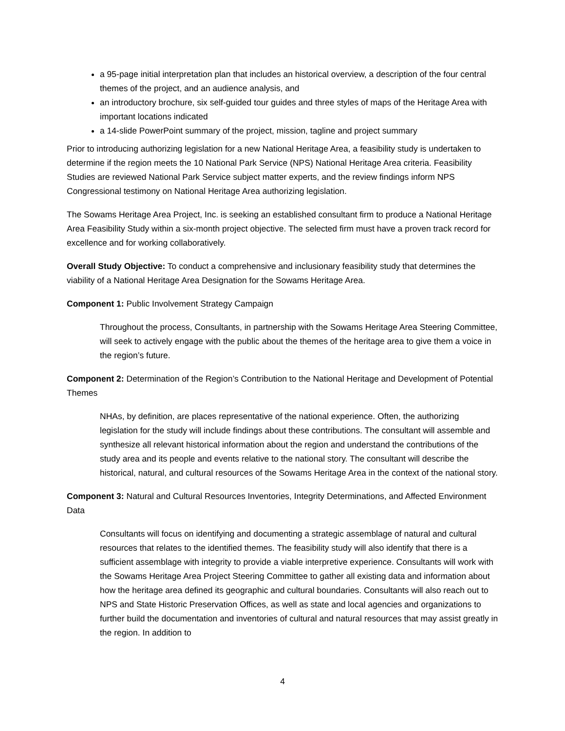a 95-page initial interpretation plan that includes an historical overview, a description of the four central themes of the project, and an audience analysis, and
an introductory brochure, six self-guided tour guides and three styles of maps of the Heritage Area with important locations indicated
a 14-slide PowerPoint summary of the project, mission, tagline and project summary
Prior to introducing authorizing legislation for a new National Heritage Area, a feasibility study is undertaken to determine if the region meets the 10 National Park Service (NPS) National Heritage Area criteria. Feasibility Studies are reviewed National Park Service subject matter experts, and the review findings inform NPS Congressional testimony on National Heritage Area authorizing legislation.
The Sowams Heritage Area Project, Inc. is seeking an established consultant firm to produce a National Heritage Area Feasibility Study within a six-month project objective. The selected firm must have a proven track record for excellence and for working collaboratively.
Overall Study Objective: To conduct a comprehensive and inclusionary feasibility study that determines the viability of a National Heritage Area Designation for the Sowams Heritage Area.
Component 1: Public Involvement Strategy Campaign
Throughout the process, Consultants, in partnership with the Sowams Heritage Area Steering Committee, will seek to actively engage with the public about the themes of the heritage area to give them a voice in the region’s future.
Component 2: Determination of the Region’s Contribution to the National Heritage and Development of Potential Themes
NHAs, by definition, are places representative of the national experience. Often, the authorizing legislation for the study will include findings about these contributions. The consultant will assemble and synthesize all relevant historical information about the region and understand the contributions of the study area and its people and events relative to the national story. The consultant will describe the historical, natural, and cultural resources of the Sowams Heritage Area in the context of the national story.
Component 3: Natural and Cultural Resources Inventories, Integrity Determinations, and Affected Environment Data
Consultants will focus on identifying and documenting a strategic assemblage of natural and cultural resources that relates to the identified themes. The feasibility study will also identify that there is a sufficient assemblage with integrity to provide a viable interpretive experience. Consultants will work with the Sowams Heritage Area Project Steering Committee to gather all existing data and information about how the heritage area defined its geographic and cultural boundaries. Consultants will also reach out to NPS and State Historic Preservation Offices, as well as state and local agencies and organizations to further build the documentation and inventories of cultural and natural resources that may assist greatly in the region. In addition to
4